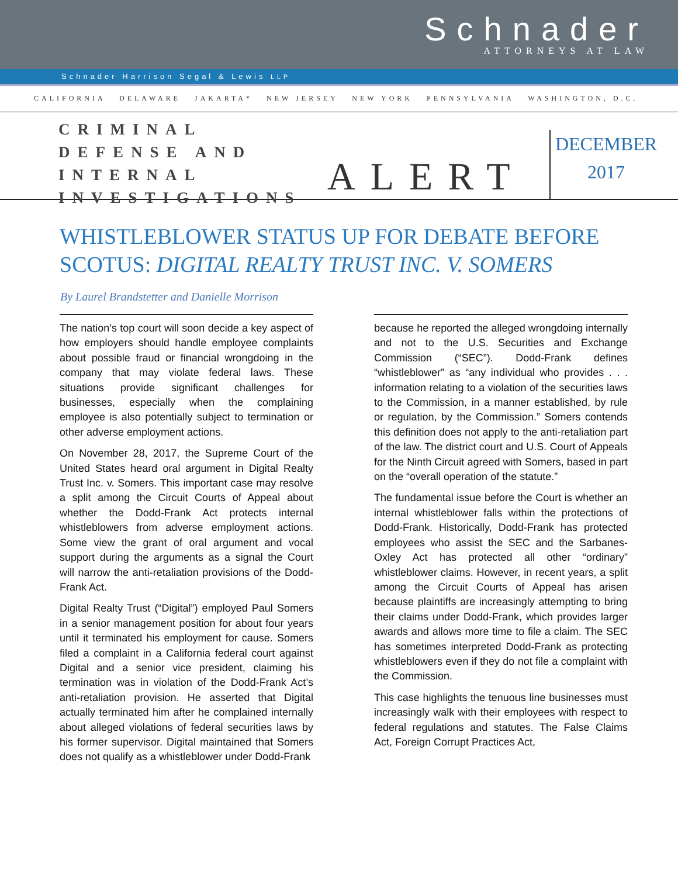Schnader
ATTORNEYS AT LAW
Schnader Harrison Segal & Lewis LLP
CALIFORNIA DELAWARE JAKARTA* NEW JERSEY NEW YORK PENNSYLVANIA WASHINGTON, D.C.
CRIMINAL DEFENSE AND INTERNAL INVESTIGATIONS
ALERT
DECEMBER
2017
WHISTLEBLOWER STATUS UP FOR DEBATE BEFORE SCOTUS: DIGITAL REALTY TRUST INC. V. SOMERS
By Laurel Brandstetter and Danielle Morrison
The nation’s top court will soon decide a key aspect of how employers should handle employee complaints about possible fraud or financial wrongdoing in the company that may violate federal laws. These situations provide significant challenges for businesses, especially when the complaining employee is also potentially subject to termination or other adverse employment actions.
On November 28, 2017, the Supreme Court of the United States heard oral argument in Digital Realty Trust Inc. v. Somers. This important case may resolve a split among the Circuit Courts of Appeal about whether the Dodd-Frank Act protects internal whistleblowers from adverse employment actions. Some view the grant of oral argument and vocal support during the arguments as a signal the Court will narrow the anti-retaliation provisions of the Dodd-Frank Act.
Digital Realty Trust (“Digital”) employed Paul Somers in a senior management position for about four years until it terminated his employment for cause. Somers filed a complaint in a California federal court against Digital and a senior vice president, claiming his termination was in violation of the Dodd-Frank Act’s anti-retaliation provision. He asserted that Digital actually terminated him after he complained internally about alleged violations of federal securities laws by his former supervisor. Digital maintained that Somers does not qualify as a whistleblower under Dodd-Frank
because he reported the alleged wrongdoing internally and not to the U.S. Securities and Exchange Commission (“SEC”). Dodd-Frank defines “whistleblower” as “any individual who provides . . . information relating to a violation of the securities laws to the Commission, in a manner established, by rule or regulation, by the Commission.” Somers contends this definition does not apply to the anti-retaliation part of the law. The district court and U.S. Court of Appeals for the Ninth Circuit agreed with Somers, based in part on the “overall operation of the statute.”
The fundamental issue before the Court is whether an internal whistleblower falls within the protections of Dodd-Frank. Historically, Dodd-Frank has protected employees who assist the SEC and the Sarbanes-Oxley Act has protected all other “ordinary” whistleblower claims. However, in recent years, a split among the Circuit Courts of Appeal has arisen because plaintiffs are increasingly attempting to bring their claims under Dodd-Frank, which provides larger awards and allows more time to file a claim. The SEC has sometimes interpreted Dodd-Frank as protecting whistleblowers even if they do not file a complaint with the Commission.
This case highlights the tenuous line businesses must increasingly walk with their employees with respect to federal regulations and statutes. The False Claims Act, Foreign Corrupt Practices Act,